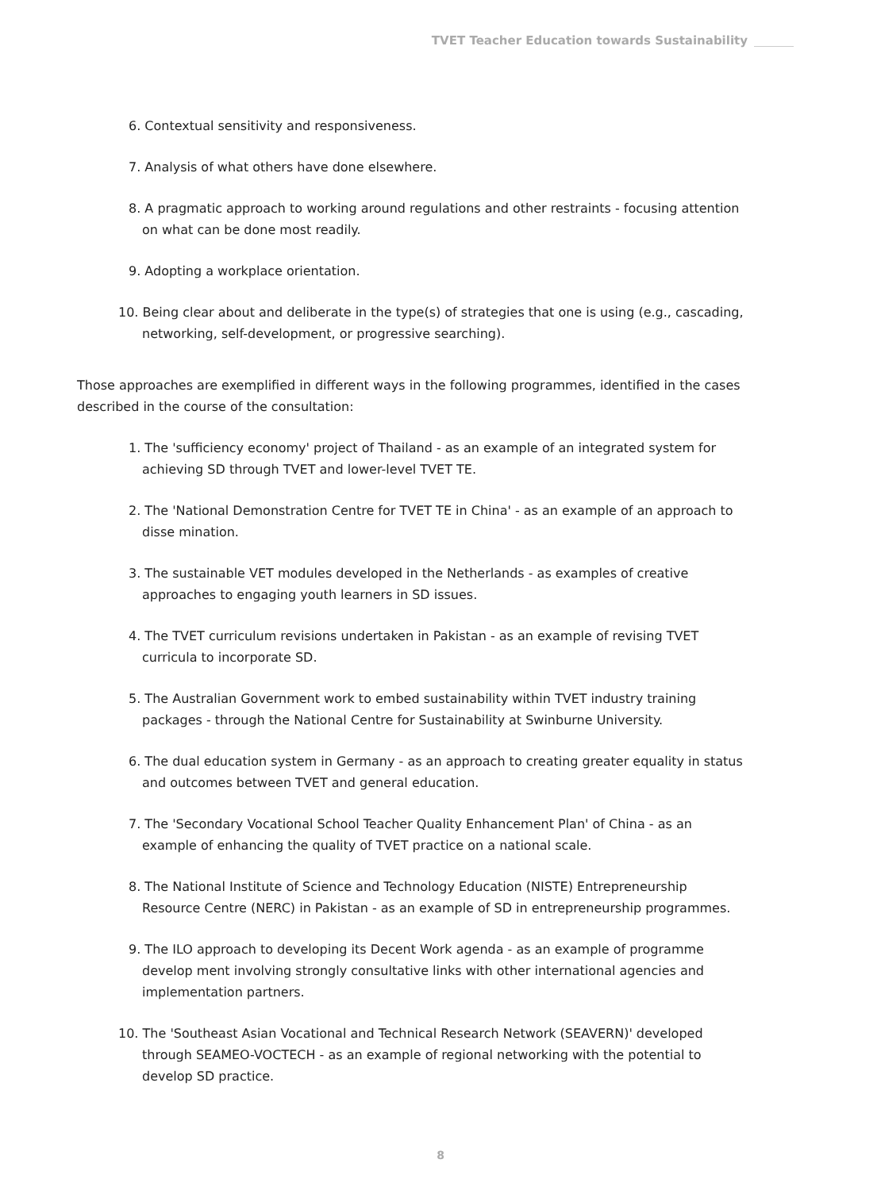TVET Teacher Education towards Sustainability
6. Contextual sensitivity and responsiveness.
7. Analysis of what others have done elsewhere.
8. A pragmatic approach to working around regulations and other restraints - focusing attention on what can be done most readily.
9. Adopting a workplace orientation.
10. Being clear about and deliberate in the type(s) of strategies that one is using (e.g., cascading, networking, self-development, or progressive searching).
Those approaches are exemplified in different ways in the following programmes, identified in the cases described in the course of the consultation:
1. The 'sufficiency economy' project of Thailand - as an example of an integrated system for achieving SD through TVET and lower-level TVET TE.
2. The 'National Demonstration Centre for TVET TE in China' - as an example of an approach to disse mination.
3. The sustainable VET modules developed in the Netherlands - as examples of creative approaches to engaging youth learners in SD issues.
4. The TVET curriculum revisions undertaken in Pakistan - as an example of revising TVET curricula to incorporate SD.
5. The Australian Government work to embed sustainability within TVET industry training packages - through the National Centre for Sustainability at Swinburne University.
6. The dual education system in Germany - as an approach to creating greater equality in status and outcomes between TVET and general education.
7. The 'Secondary Vocational School Teacher Quality Enhancement Plan' of China - as an example of enhancing the quality of TVET practice on a national scale.
8. The National Institute of Science and Technology Education (NISTE) Entrepreneurship Resource Centre (NERC) in Pakistan - as an example of SD in entrepreneurship programmes.
9. The ILO approach to developing its Decent Work agenda - as an example of programme develop ment involving strongly consultative links with other international agencies and implementation partners.
10. The 'Southeast Asian Vocational and Technical Research Network (SEAVERN)' developed through SEAMEO-VOCTECH - as an example of regional networking with the potential to develop SD practice.
8